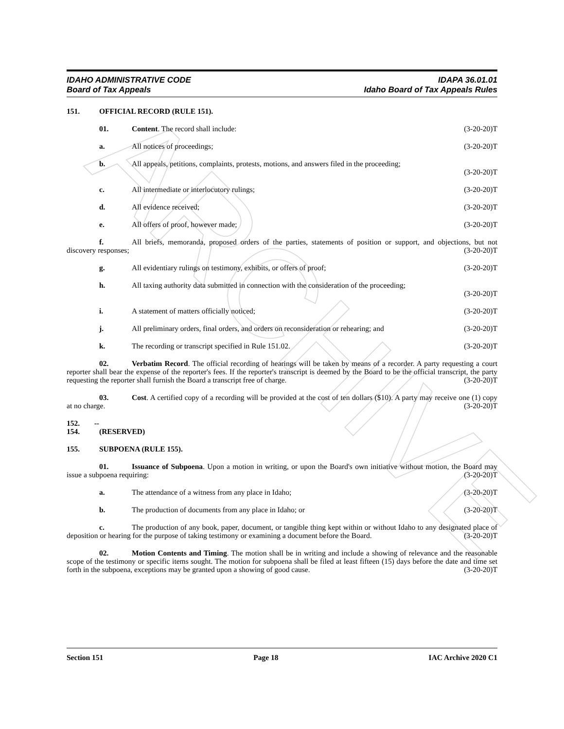ARCHIVE
IDAHO ADMINISTRATIVE CODE
Board of Tax Appeals
IDAPA 36.01.01
Idaho Board of Tax Appeals Rules
151. OFFICIAL RECORD (RULE 151).
01. Content. The record shall include: (3-20-20)T
a. All notices of proceedings; (3-20-20)T
b. All appeals, petitions, complaints, protests, motions, and answers filed in the proceeding;
(3-20-20)T
c. All intermediate or interlocutory rulings; (3-20-20)T
d. All evidence received; (3-20-20)T
e. All offers of proof, however made; (3-20-20)T
f. All briefs, memoranda, proposed orders of the parties, statements of position or support, and objections, but not discovery responses; (3-20-20)T
g. All evidentiary rulings on testimony, exhibits, or offers of proof; (3-20-20)T
h. All taxing authority data submitted in connection with the consideration of the proceeding;
(3-20-20)T
i. A statement of matters officially noticed; (3-20-20)T
j. All preliminary orders, final orders, and orders on reconsideration or rehearing; and (3-20-20)T
k. The recording or transcript specified in Rule 151.02. (3-20-20)T
02. Verbatim Record. The official recording of hearings will be taken by means of a recorder. A party requesting a court reporter shall bear the expense of the reporter's fees. If the reporter's transcript is deemed by the Board to be the official transcript, the party requesting the reporter shall furnish the Board a transcript free of charge. (3-20-20)T
03. Cost. A certified copy of a recording will be provided at the cost of ten dollars ($10). A party may receive one (1) copy at no charge. (3-20-20)T
152. -- 154. (RESERVED)
155. SUBPOENA (RULE 155).
01. Issuance of Subpoena. Upon a motion in writing, or upon the Board's own initiative without motion, the Board may issue a subpoena requiring: (3-20-20)T
a. The attendance of a witness from any place in Idaho; (3-20-20)T
b. The production of documents from any place in Idaho; or (3-20-20)T
c. The production of any book, paper, document, or tangible thing kept within or without Idaho to any designated place of deposition or hearing for the purpose of taking testimony or examining a document before the Board. (3-20-20)T
02. Motion Contents and Timing. The motion shall be in writing and include a showing of relevance and the reasonable scope of the testimony or specific items sought. The motion for subpoena shall be filed at least fifteen (15) days before the date and time set forth in the subpoena, exceptions may be granted upon a showing of good cause. (3-20-20)T
Section 151 Page 18 IAC Archive 2020 C1